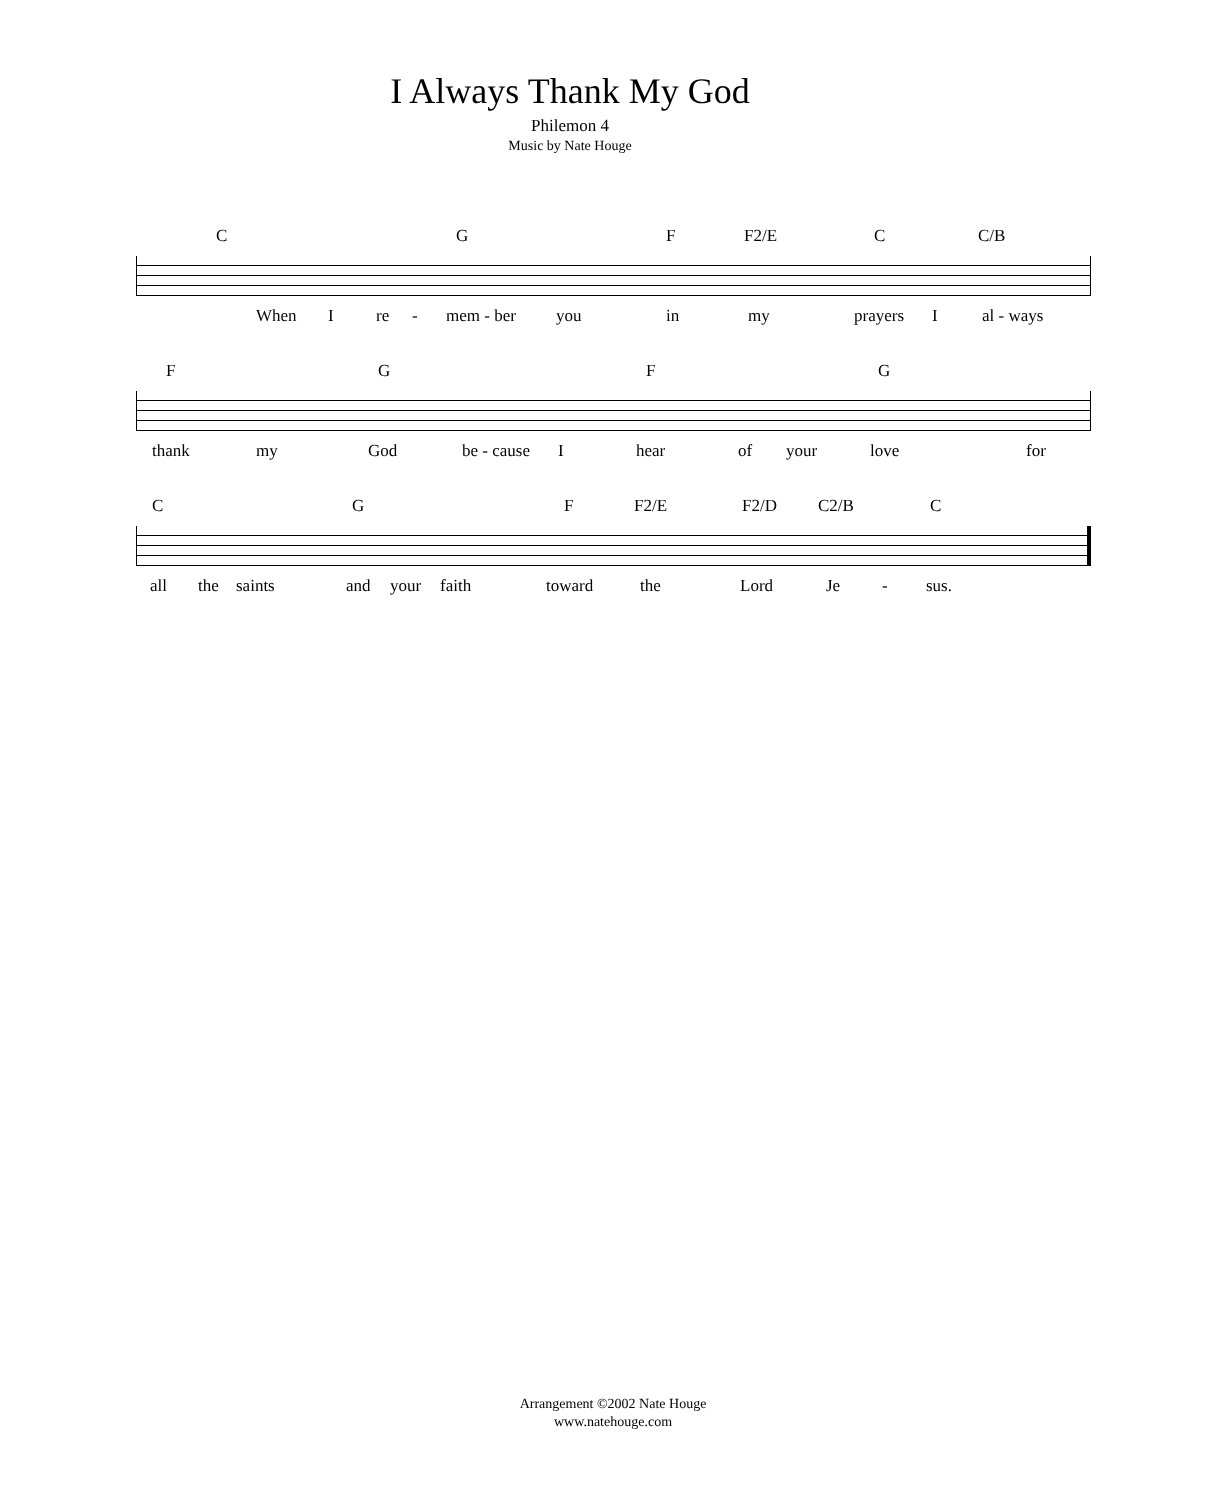I Always Thank My God
Philemon 4
Music by Nate Houge
C G F F2/E C C/B
When I re - mem - ber you in my prayers I al - ways
F G F G
thank my God be - cause I hear of your love for
C G F F2/E F2/D C2/B C
all the saints and your faith toward the Lord Je - sus.
Arrangement ©2002 Nate Houge
www.natehouge.com